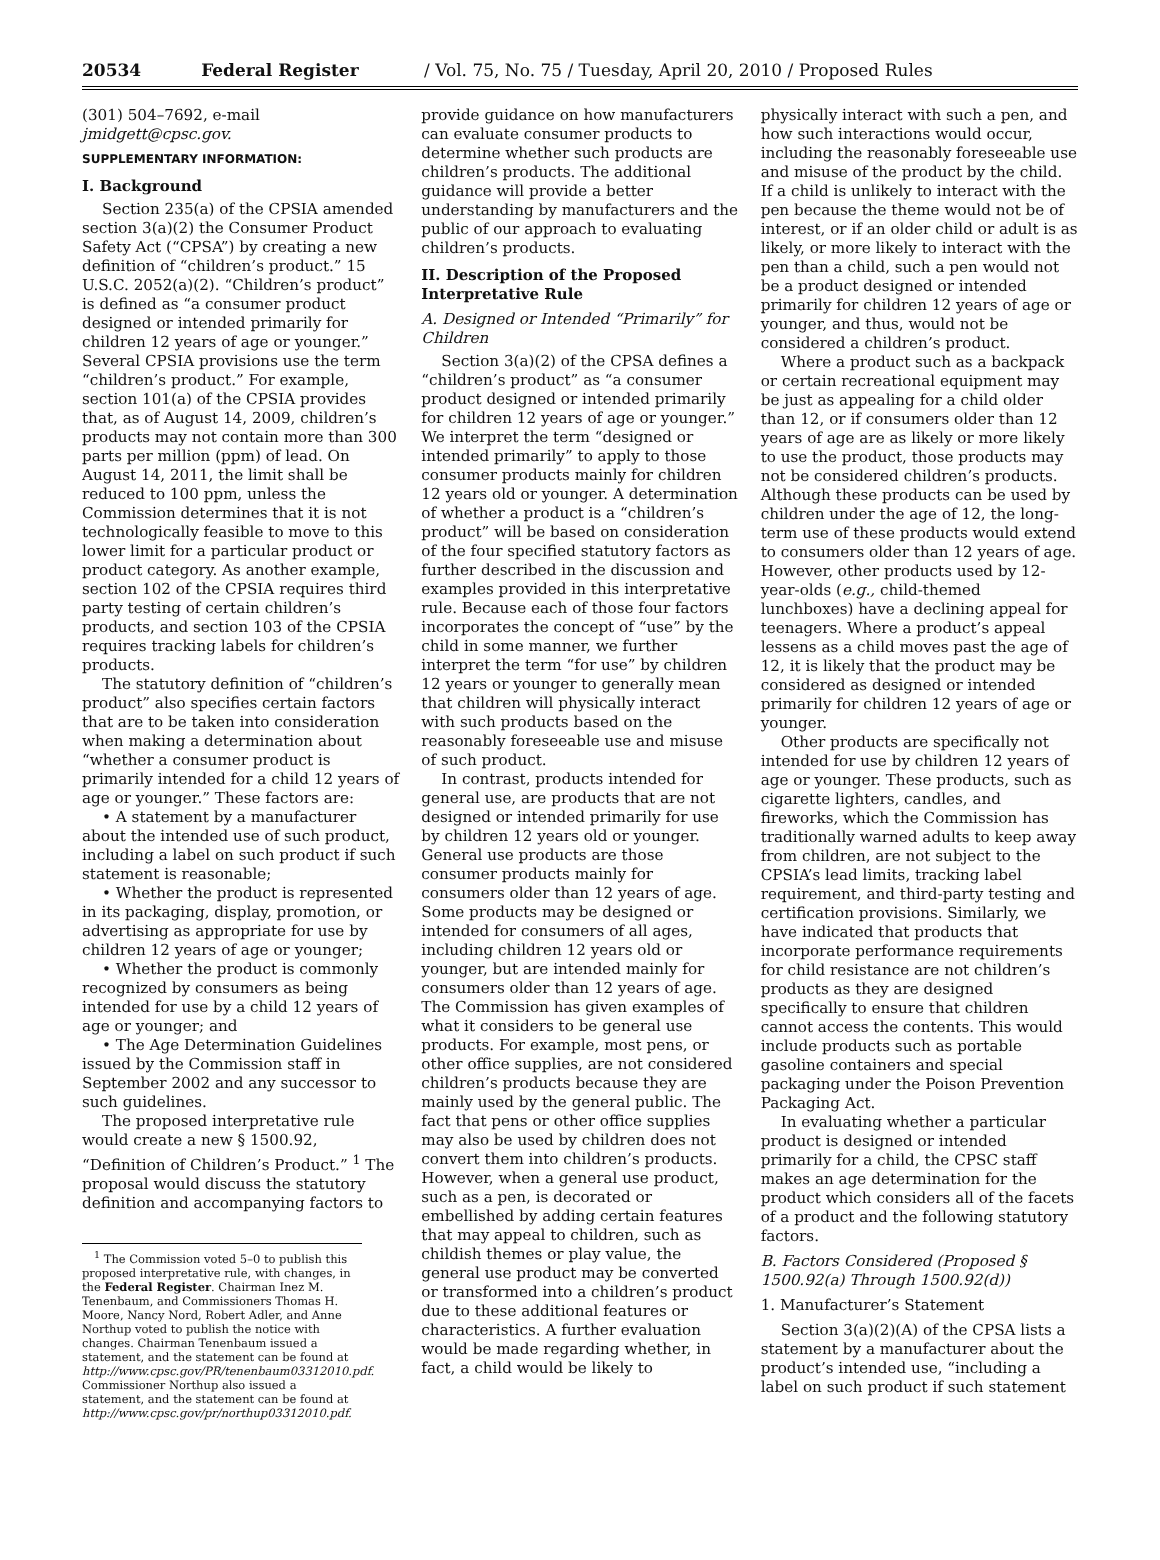20534 Federal Register / Vol. 75, No. 75 / Tuesday, April 20, 2010 / Proposed Rules
(301) 504–7692, e-mail jmidgett@cpsc.gov.
SUPPLEMENTARY INFORMATION:
I. Background
Section 235(a) of the CPSIA amended section 3(a)(2) the Consumer Product Safety Act (“CPSA”) by creating a new definition of “children’s product.” 15 U.S.C. 2052(a)(2). “Children’s product” is defined as “a consumer product designed or intended primarily for children 12 years of age or younger.” Several CPSIA provisions use the term “children’s product.” For example, section 101(a) of the CPSIA provides that, as of August 14, 2009, children’s products may not contain more than 300 parts per million (ppm) of lead. On August 14, 2011, the limit shall be reduced to 100 ppm, unless the Commission determines that it is not technologically feasible to move to this lower limit for a particular product or product category. As another example, section 102 of the CPSIA requires third party testing of certain children’s products, and section 103 of the CPSIA requires tracking labels for children’s products.
The statutory definition of “children’s product” also specifies certain factors that are to be taken into consideration when making a determination about “whether a consumer product is primarily intended for a child 12 years of age or younger.” These factors are:
• A statement by a manufacturer about the intended use of such product, including a label on such product if such statement is reasonable;
• Whether the product is represented in its packaging, display, promotion, or advertising as appropriate for use by children 12 years of age or younger;
• Whether the product is commonly recognized by consumers as being intended for use by a child 12 years of age or younger; and
• The Age Determination Guidelines issued by the Commission staff in September 2002 and any successor to such guidelines.
The proposed interpretative rule would create a new § 1500.92, “Definition of Children’s Product.” <sup>1</sup> The proposal would discuss the statutory definition and accompanying factors to
<sup>1</sup> The Commission voted 5–0 to publish this proposed interpretative rule, with changes, in the Federal Register. Chairman Inez M. Tenenbaum, and Commissioners Thomas H. Moore, Nancy Nord, Robert Adler, and Anne Northup voted to publish the notice with changes. Chairman Tenenbaum issued a statement, and the statement can be found at http://www.cpsc.gov/PR/tenenbaum03312010.pdf. Commissioner Northup also issued a statement, and the statement can be found at http://www.cpsc.gov/pr/northup03312010.pdf.
provide guidance on how manufacturers can evaluate consumer products to determine whether such products are children’s products. The additional guidance will provide a better understanding by manufacturers and the public of our approach to evaluating children’s products.
II. Description of the Proposed Interpretative Rule
A. Designed or Intended “Primarily” for Children
Section 3(a)(2) of the CPSA defines a “children’s product” as “a consumer product designed or intended primarily for children 12 years of age or younger.” We interpret the term “designed or intended primarily” to apply to those consumer products mainly for children 12 years old or younger. A determination of whether a product is a “children’s product” will be based on consideration of the four specified statutory factors as further described in the discussion and examples provided in this interpretative rule. Because each of those four factors incorporates the concept of “use” by the child in some manner, we further interpret the term “for use” by children 12 years or younger to generally mean that children will physically interact with such products based on the reasonably foreseeable use and misuse of such product.
In contrast, products intended for general use, are products that are not designed or intended primarily for use by children 12 years old or younger. General use products are those consumer products mainly for consumers older than 12 years of age. Some products may be designed or intended for consumers of all ages, including children 12 years old or younger, but are intended mainly for consumers older than 12 years of age. The Commission has given examples of what it considers to be general use products. For example, most pens, or other office supplies, are not considered children’s products because they are mainly used by the general public. The fact that pens or other office supplies may also be used by children does not convert them into children’s products. However, when a general use product, such as a pen, is decorated or embellished by adding certain features that may appeal to children, such as childish themes or play value, the general use product may be converted or transformed into a children’s product due to these additional features or characteristics. A further evaluation would be made regarding whether, in fact, a child would be likely to
physically interact with such a pen, and how such interactions would occur, including the reasonably foreseeable use and misuse of the product by the child. If a child is unlikely to interact with the pen because the theme would not be of interest, or if an older child or adult is as likely, or more likely to interact with the pen than a child, such a pen would not be a product designed or intended primarily for children 12 years of age or younger, and thus, would not be considered a children’s product.
Where a product such as a backpack or certain recreational equipment may be just as appealing for a child older than 12, or if consumers older than 12 years of age are as likely or more likely to use the product, those products may not be considered children’s products. Although these products can be used by children under the age of 12, the long-term use of these products would extend to consumers older than 12 years of age. However, other products used by 12-year-olds (e.g., child-themed lunchboxes) have a declining appeal for teenagers. Where a product’s appeal lessens as a child moves past the age of 12, it is likely that the product may be considered as designed or intended primarily for children 12 years of age or younger.
Other products are specifically not intended for use by children 12 years of age or younger. These products, such as cigarette lighters, candles, and fireworks, which the Commission has traditionally warned adults to keep away from children, are not subject to the CPSIA’s lead limits, tracking label requirement, and third-party testing and certification provisions. Similarly, we have indicated that products that incorporate performance requirements for child resistance are not children’s products as they are designed specifically to ensure that children cannot access the contents. This would include products such as portable gasoline containers and special packaging under the Poison Prevention Packaging Act.
In evaluating whether a particular product is designed or intended primarily for a child, the CPSC staff makes an age determination for the product which considers all of the facets of a product and the following statutory factors.
B. Factors Considered (Proposed § 1500.92(a) Through 1500.92(d))
1. Manufacturer’s Statement
Section 3(a)(2)(A) of the CPSA lists a statement by a manufacturer about the product’s intended use, “including a label on such product if such statement